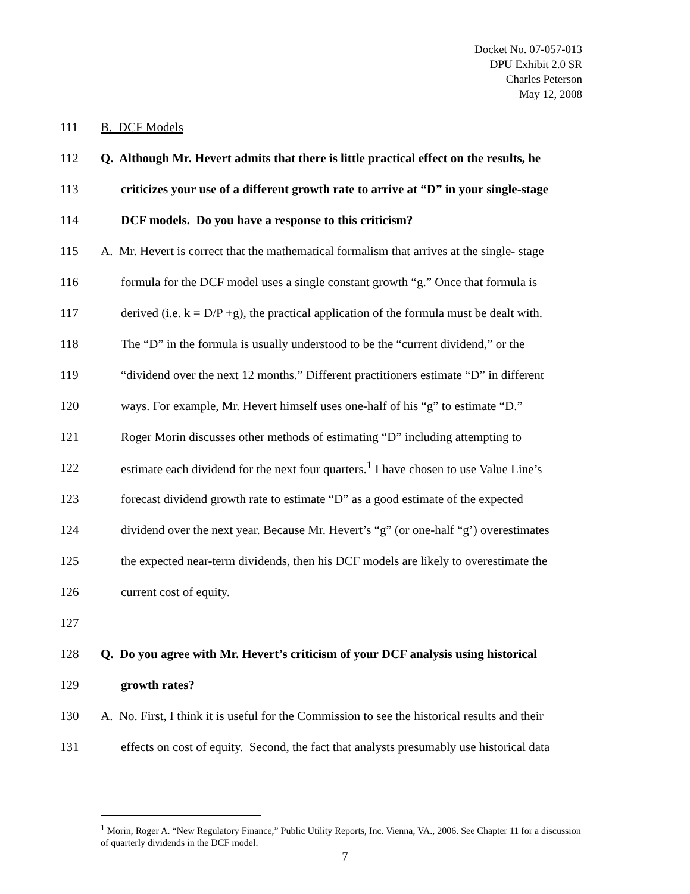Docket No. 07-057-013
DPU Exhibit 2.0 SR
Charles Peterson
May 12, 2008
111 B. DCF Models
112 Q. Although Mr. Hevert admits that there is little practical effect on the results, he
113 criticizes your use of a different growth rate to arrive at “D” in your single-stage
114 DCF models. Do you have a response to this criticism?
115 A. Mr. Hevert is correct that the mathematical formalism that arrives at the single- stage
116 formula for the DCF model uses a single constant growth “g.” Once that formula is
117 derived (i.e. k = D/P +g), the practical application of the formula must be dealt with.
118 The “D” in the formula is usually understood to be the “current dividend,” or the
119 “dividend over the next 12 months.” Different practitioners estimate “D” in different
120 ways. For example, Mr. Hevert himself uses one-half of his “g” to estimate “D.”
121 Roger Morin discusses other methods of estimating “D” including attempting to
122 estimate each dividend for the next four quarters.<sup>1</sup> I have chosen to use Value Line’s
123 forecast dividend growth rate to estimate “D” as a good estimate of the expected
124 dividend over the next year. Because Mr. Hevert’s “g” (or one-half “g’) overestimates
125 the expected near-term dividends, then his DCF models are likely to overestimate the
126 current cost of equity.
127
128 Q. Do you agree with Mr. Hevert’s criticism of your DCF analysis using historical
129 growth rates?
130 A. No. First, I think it is useful for the Commission to see the historical results and their
131 effects on cost of equity. Second, the fact that analysts presumably use historical data
<sup>1</sup> Morin, Roger A. “New Regulatory Finance,” Public Utility Reports, Inc. Vienna, VA., 2006. See Chapter 11 for a discussion of quarterly dividends in the DCF model.
7